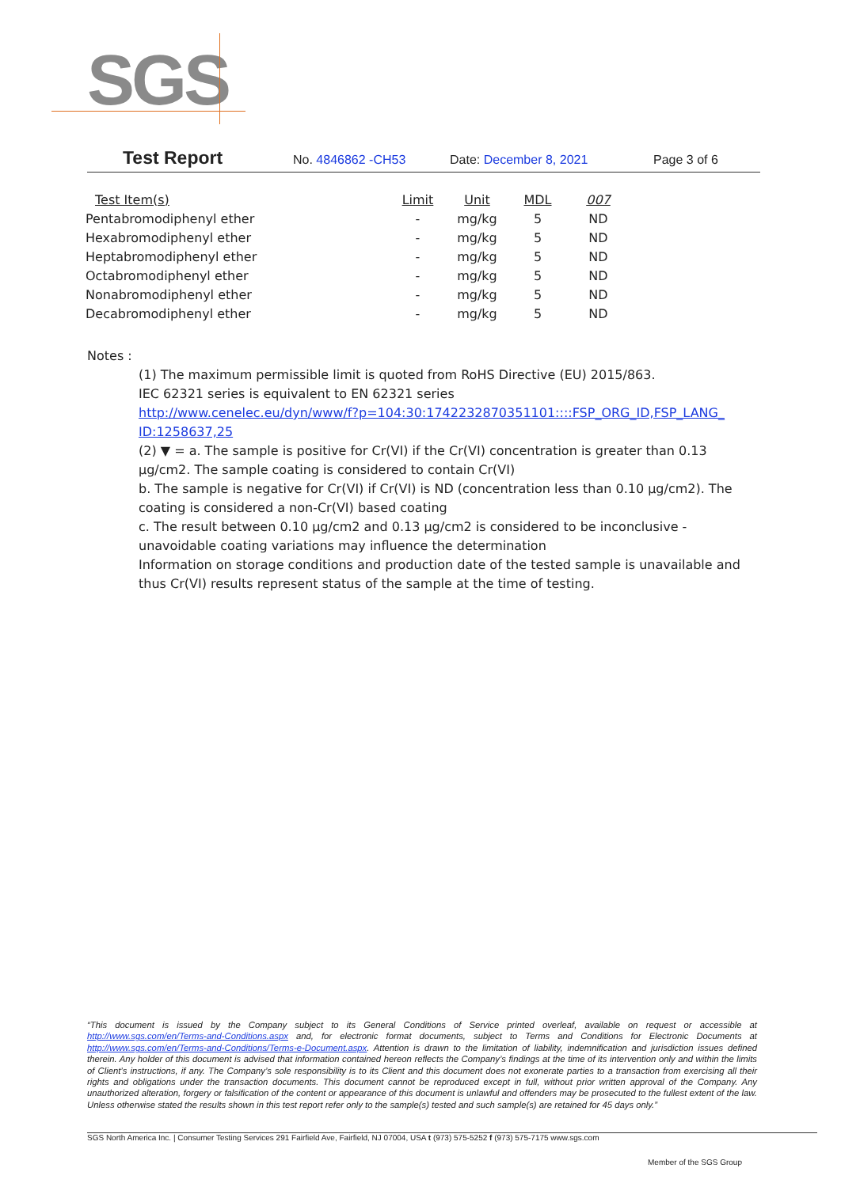SGS
Test Report No. 4846862 -CH53 Date: December 8, 2021 Page 3 of 6
| Test Item(s) | Limit | Unit | MDL | 007 |
| --- | --- | --- | --- | --- |
| Pentabromodiphenyl ether | - | mg/kg | 5 | ND |
| Hexabromodiphenyl ether | - | mg/kg | 5 | ND |
| Heptabromodiphenyl ether | - | mg/kg | 5 | ND |
| Octabromodiphenyl ether | - | mg/kg | 5 | ND |
| Nonabromodiphenyl ether | - | mg/kg | 5 | ND |
| Decabromodiphenyl ether | - | mg/kg | 5 | ND |
Notes :
(1) The maximum permissible limit is quoted from RoHS Directive (EU) 2015/863.
IEC 62321 series is equivalent to EN 62321 series
http://www.cenelec.eu/dyn/www/f?p=104:30:1742232870351101::::FSP_ORG_ID,FSP_LANG_ ID:1258637,25
(2) ▼ = a. The sample is positive for Cr(VI) if the Cr(VI) concentration is greater than 0.13 μg/cm2. The sample coating is considered to contain Cr(VI)
b. The sample is negative for Cr(VI) if Cr(VI) is ND (concentration less than 0.10 μg/cm2). The coating is considered a non-Cr(VI) based coating
c. The result between 0.10 μg/cm2 and 0.13 μg/cm2 is considered to be inconclusive - unavoidable coating variations may influence the determination
Information on storage conditions and production date of the tested sample is unavailable and thus Cr(VI) results represent status of the sample at the time of testing.
“This document is issued by the Company subject to its General Conditions of Service printed overleaf, available on request or accessible at http://www.sgs.com/en/Terms-and-Conditions.aspx and, for electronic format documents, subject to Terms and Conditions for Electronic Documents at http://www.sgs.com/en/Terms-and-Conditions/Terms-e-Document.aspx. Attention is drawn to the limitation of liability, indemnification and jurisdiction issues defined therein. Any holder of this document is advised that information contained hereon reflects the Company’s findings at the time of its intervention only and within the limits of Client’s instructions, if any. The Company’s sole responsibility is to its Client and this document does not exonerate parties to a transaction from exercising all their rights and obligations under the transaction documents. This document cannot be reproduced except in full, without prior written approval of the Company. Any unauthorized alteration, forgery or falsification of the content or appearance of this document is unlawful and offenders may be prosecuted to the fullest extent of the law. Unless otherwise stated the results shown in this test report refer only to the sample(s) tested and such sample(s) are retained for 45 days only.”
SGS North America Inc. | Consumer Testing Services 291 Fairfield Ave, Fairfield, NJ 07004, USA t (973) 575-5252 f (973) 575-7175 www.sgs.com
Member of the SGS Group